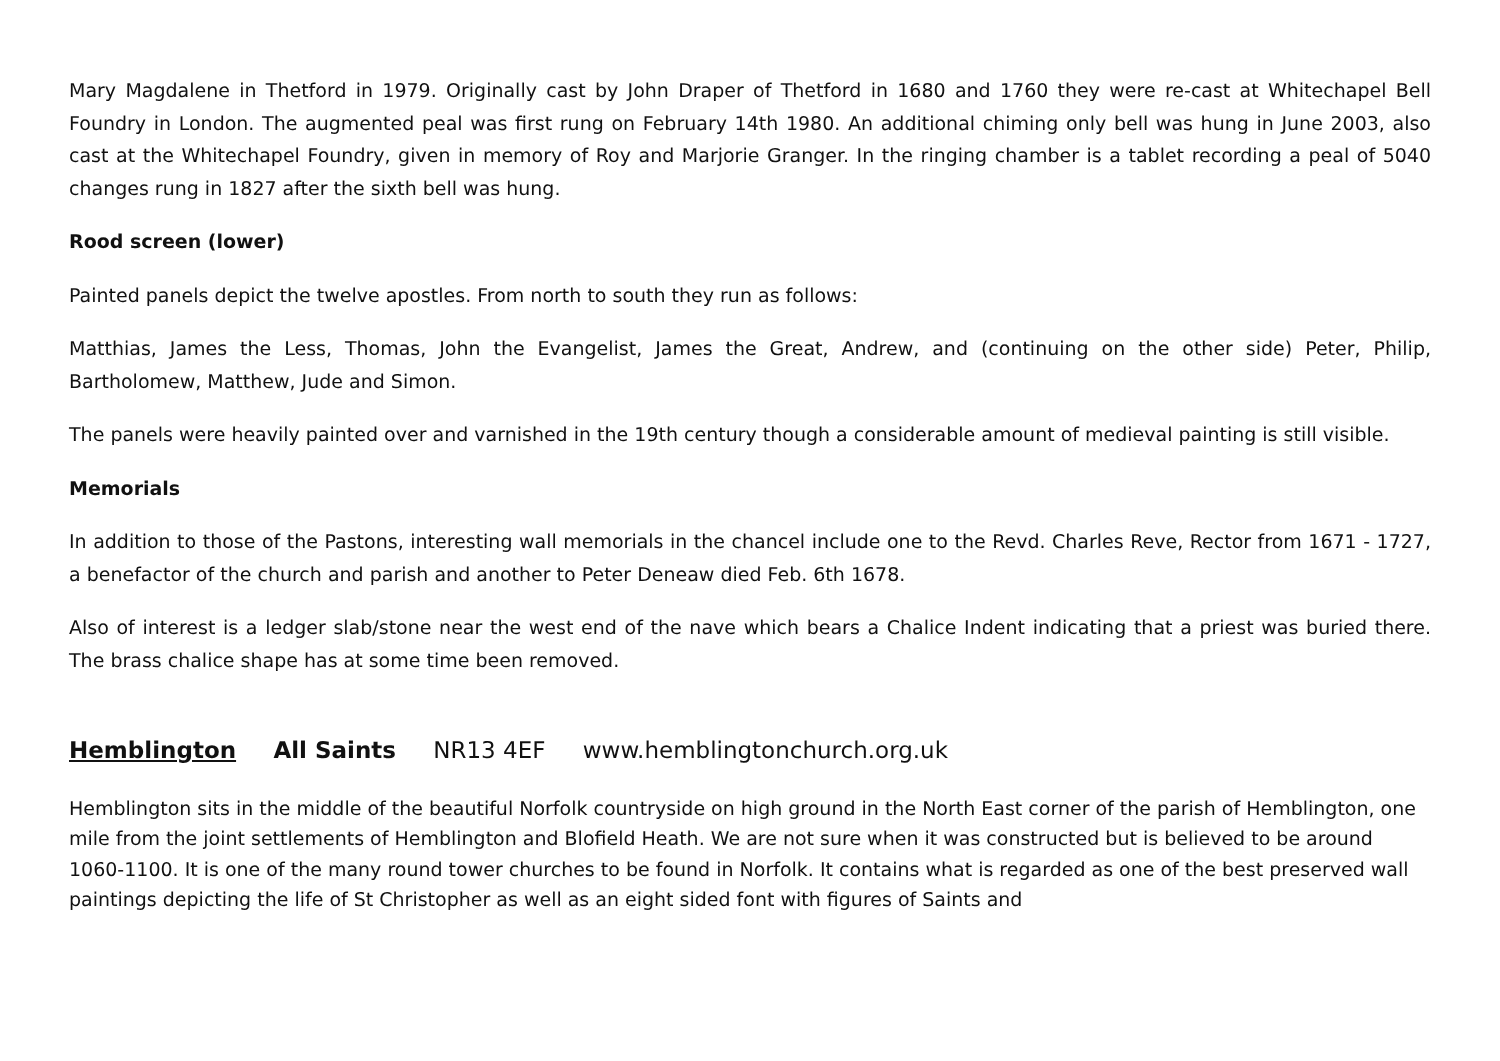Mary Magdalene in Thetford in 1979. Originally cast by John Draper of Thetford in 1680 and 1760 they were re-cast at Whitechapel Bell Foundry in London. The augmented peal was first rung on February 14th 1980. An additional chiming only bell was hung in June 2003, also cast at the Whitechapel Foundry, given in memory of Roy and Marjorie Granger. In the ringing chamber is a tablet recording a peal of 5040 changes rung in 1827 after the sixth bell was hung.
Rood screen (lower)
Painted panels depict the twelve apostles. From north to south they run as follows:
Matthias, James the Less, Thomas, John the Evangelist, James the Great, Andrew, and (continuing on the other side) Peter, Philip, Bartholomew, Matthew, Jude and Simon.
The panels were heavily painted over and varnished in the 19th century though a considerable amount of medieval painting is still visible.
Memorials
In addition to those of the Pastons, interesting wall memorials in the chancel include one to the Revd. Charles Reve, Rector from 1671 - 1727, a benefactor of the church and parish and another to Peter Deneaw died Feb. 6th 1678.
Also of interest is a ledger slab/stone near the west end of the nave which bears a Chalice Indent indicating that a priest was buried there. The brass chalice shape has at some time been removed.
Hemblington All Saints NR13 4EF www.hemblingtonchurch.org.uk
Hemblington sits in the middle of the beautiful Norfolk countryside on high ground in the North East corner of the parish of Hemblington, one mile from the joint settlements of Hemblington and Blofield Heath. We are not sure when it was constructed but is believed to be around 1060-1100. It is one of the many round tower churches to be found in Norfolk. It contains what is regarded as one of the best preserved wall paintings depicting the life of St Christopher as well as an eight sided font with figures of Saints and